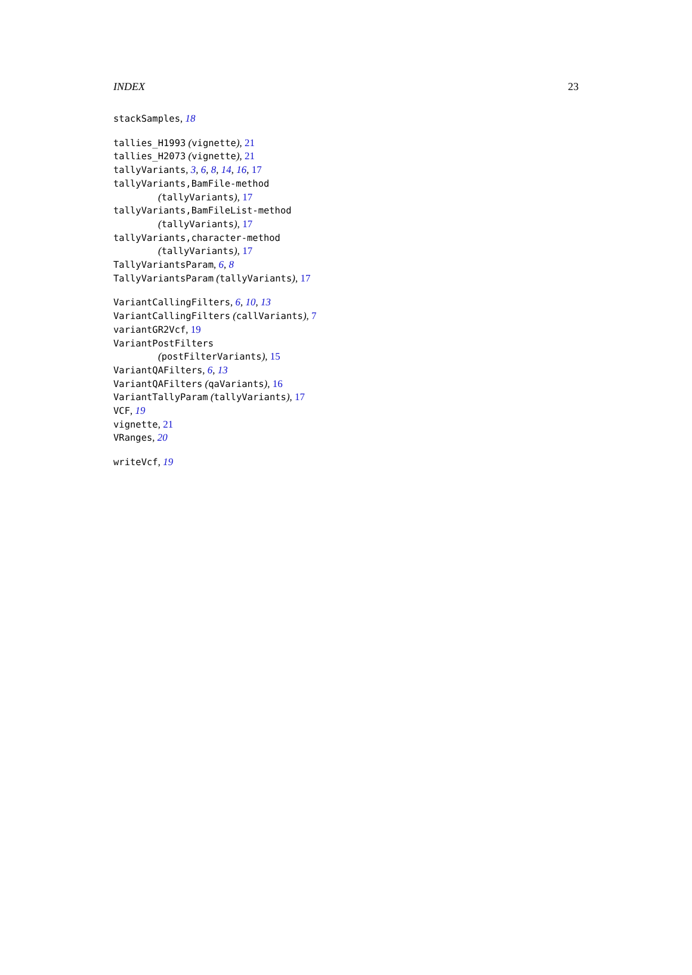INDEX 23
stackSamples, 18
tallies_H1993 (vignette), 21
tallies_H2073 (vignette), 21
tallyVariants, 3, 6, 8, 14, 16, 17
tallyVariants,BamFile-method
(tallyVariants), 17
tallyVariants,BamFileList-method
(tallyVariants), 17
tallyVariants,character-method
(tallyVariants), 17
TallyVariantsParam, 6, 8
TallyVariantsParam (tallyVariants), 17
VariantCallingFilters, 6, 10, 13
VariantCallingFilters (callVariants), 7
variantGR2Vcf, 19
VariantPostFilters
(postFilterVariants), 15
VariantQAFilters, 6, 13
VariantQAFilters (qaVariants), 16
VariantTallyParam (tallyVariants), 17
VCF, 19
vignette, 21
VRanges, 20
writeVcf, 19